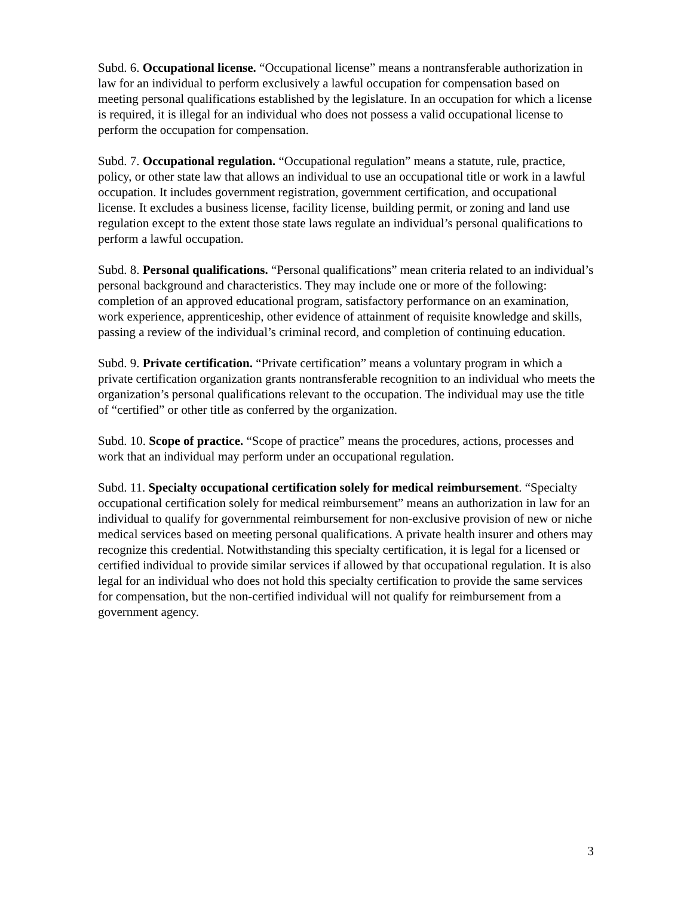Subd. 6. Occupational license. “Occupational license” means a nontransferable authorization in law for an individual to perform exclusively a lawful occupation for compensation based on meeting personal qualifications established by the legislature. In an occupation for which a license is required, it is illegal for an individual who does not possess a valid occupational license to perform the occupation for compensation.
Subd. 7. Occupational regulation. “Occupational regulation” means a statute, rule, practice, policy, or other state law that allows an individual to use an occupational title or work in a lawful occupation. It includes government registration, government certification, and occupational license. It excludes a business license, facility license, building permit, or zoning and land use regulation except to the extent those state laws regulate an individual’s personal qualifications to perform a lawful occupation.
Subd. 8. Personal qualifications. “Personal qualifications” mean criteria related to an individual’s personal background and characteristics. They may include one or more of the following: completion of an approved educational program, satisfactory performance on an examination, work experience, apprenticeship, other evidence of attainment of requisite knowledge and skills, passing a review of the individual’s criminal record, and completion of continuing education.
Subd. 9. Private certification. “Private certification” means a voluntary program in which a private certification organization grants nontransferable recognition to an individual who meets the organization’s personal qualifications relevant to the occupation. The individual may use the title of “certified” or other title as conferred by the organization.
Subd. 10. Scope of practice. “Scope of practice” means the procedures, actions, processes and work that an individual may perform under an occupational regulation.
Subd. 11. Specialty occupational certification solely for medical reimbursement. “Specialty occupational certification solely for medical reimbursement” means an authorization in law for an individual to qualify for governmental reimbursement for non-exclusive provision of new or niche medical services based on meeting personal qualifications. A private health insurer and others may recognize this credential. Notwithstanding this specialty certification, it is legal for a licensed or certified individual to provide similar services if allowed by that occupational regulation. It is also legal for an individual who does not hold this specialty certification to provide the same services for compensation, but the non-certified individual will not qualify for reimbursement from a government agency.
3